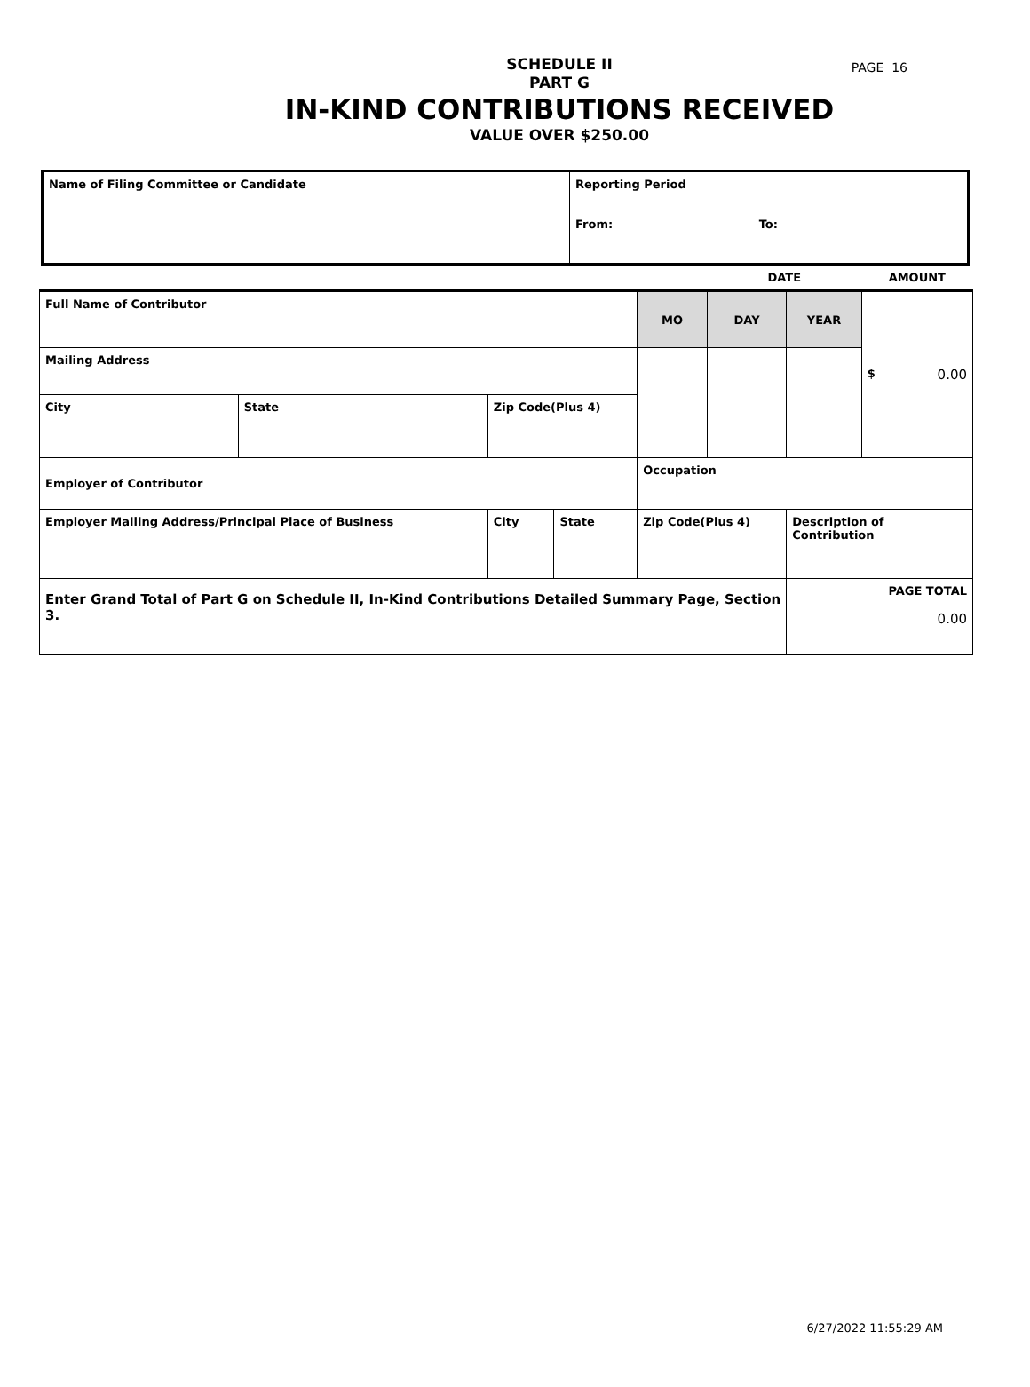PAGE 16
SCHEDULE II
PART G
IN-KIND CONTRIBUTIONS RECEIVED
VALUE OVER $250.00
| Name of Filing Committee or Candidate | Reporting Period From: To: |
| | | | | | | DATE | | AMOUNT |
| Full Name of Contributor | | | | | MO | DAY | YEAR | $ 0.00 |
| Mailing Address | | | | | | | | |
| City | State | Zip Code(Plus 4) | | | | | | |
| Employer of Contributor | | | | | Occupation | | | |
| Employer Mailing Address/Principal Place of Business | | City | State | Zip Code(Plus 4) | | | Description of Contribution | |
| Enter Grand Total of Part G on Schedule II, In-Kind Contributions Detailed Summary Page, Section 3. | | | | | | | PAGE TOTAL 0.00 | |
6/27/2022 11:55:29 AM